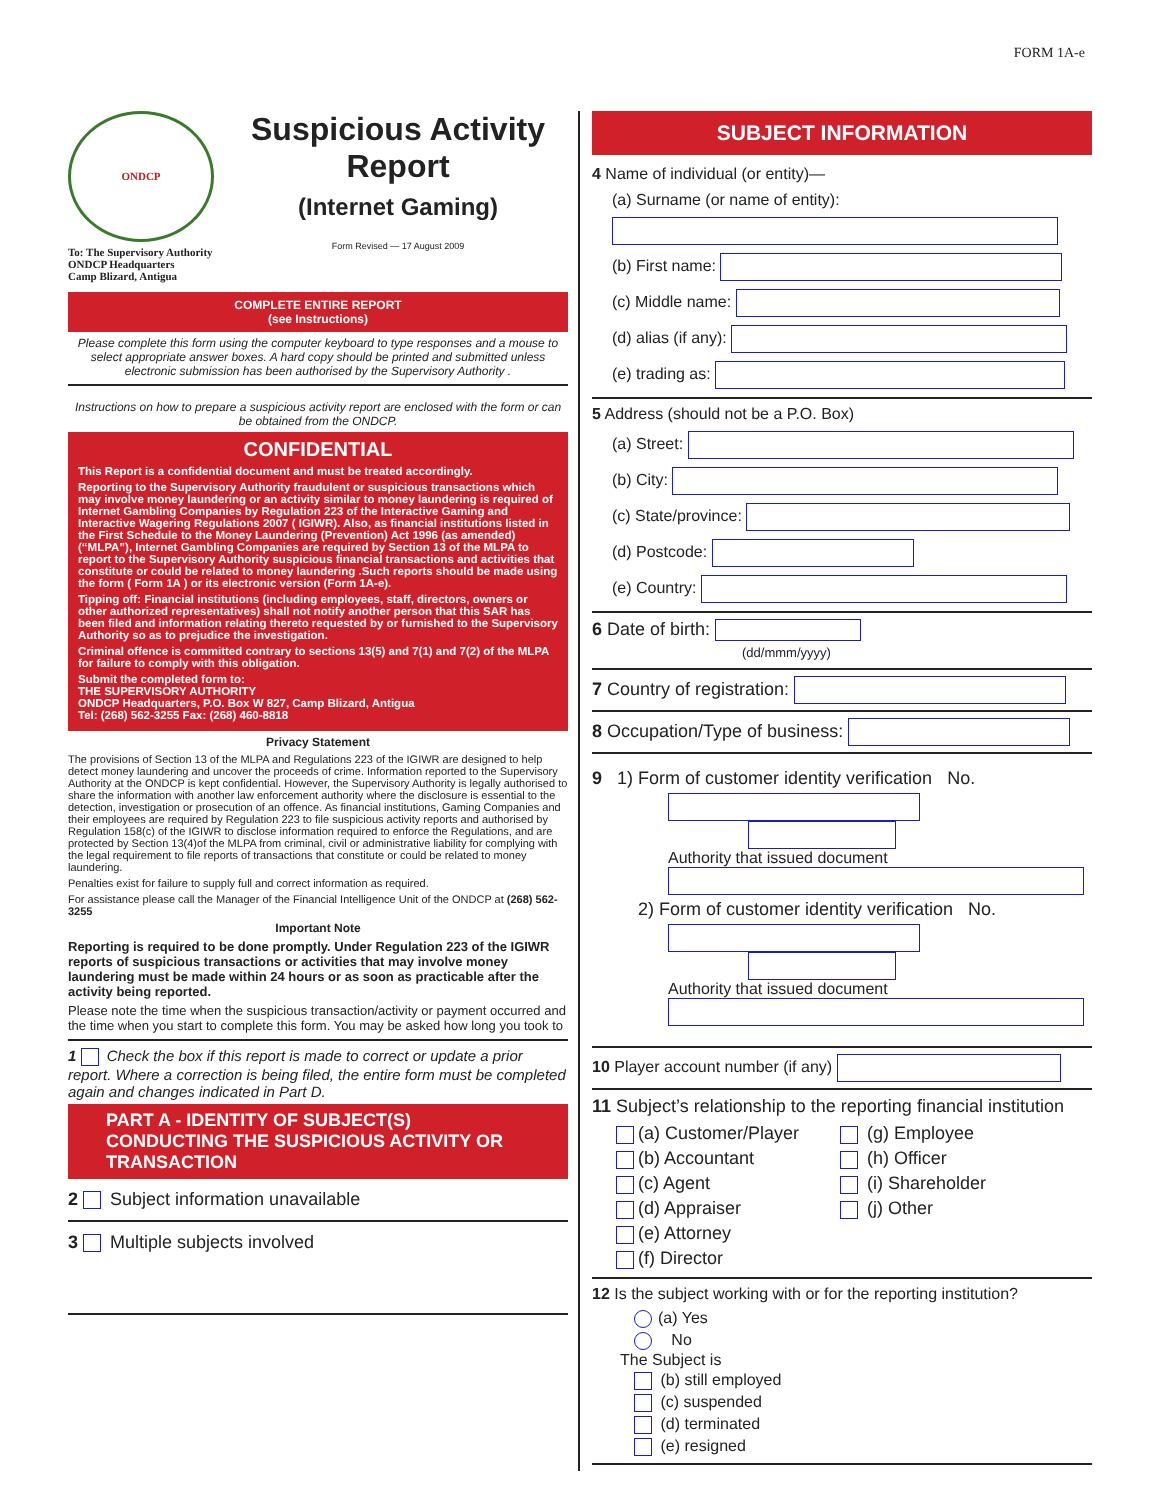FORM 1A-e
ONDCP
To: The Supervisory Authority
ONDCP Headquarters
Camp Blizard, Antigua
Suspicious Activity
Report
(Internet Gaming)
Form Revised — 17 August 2009
COMPLETE ENTIRE REPORT
(see Instructions)
Please complete this form using the computer keyboard to type responses and a mouse to select appropriate answer boxes. A hard copy should be printed and submitted unless electronic submission has been authorised by the Supervisory Authority .
Instructions on how to prepare a suspicious activity report are enclosed with the form or can be obtained from the ONDCP.
CONFIDENTIAL
This Report is a confidential document and must be treated accordingly.
Reporting to the Supervisory Authority fraudulent or suspicious transactions which may involve money laundering or an activity similar to money laundering is required of Internet Gambling Companies by Regulation 223 of the Interactive Gaming and Interactive Wagering Regulations 2007 ( IGIWR). Also, as financial institutions listed in the First Schedule to the Money Laundering (Prevention) Act 1996 (as amended) (“MLPA”), Internet Gambling Companies are required by Section 13 of the MLPA to report to the Supervisory Authority suspicious financial transactions and activities that constitute or could be related to money laundering .Such reports should be made using the form ( Form 1A ) or its electronic version (Form 1A-e).
Tipping off: Financial institutions (including employees, staff, directors, owners or other authorized representatives) shall not notify another person that this SAR has been filed and information relating thereto requested by or furnished to the Supervisory Authority so as to prejudice the investigation.
Criminal offence is committed contrary to sections 13(5) and 7(1) and 7(2) of the MLPA for failure to comply with this obligation.
Submit the completed form to:
THE SUPERVISORY AUTHORITY
ONDCP Headquarters, P.O. Box W 827, Camp Blizard, Antigua
Tel: (268) 562-3255 Fax: (268) 460-8818
Privacy Statement
The provisions of Section 13 of the MLPA and Regulations 223 of the IGIWR are designed to help detect money laundering and uncover the proceeds of crime. Information reported to the Supervisory Authority at the ONDCP is kept confidential. However, the Supervisory Authority is legally authorised to share the information with another law enforcement authority where the disclosure is essential to the detection, investigation or prosecution of an offence. As financial institutions, Gaming Companies and their employees are required by Regulation 223 to file suspicious activity reports and authorised by Regulation 158(c) of the IGIWR to disclose information required to enforce the Regulations, and are protected by Section 13(4)of the MLPA from criminal, civil or administrative liability for complying with the legal requirement to file reports of transactions that constitute or could be related to money laundering.
Penalties exist for failure to supply full and correct information as required.
For assistance please call the Manager of the Financial Intelligence Unit of the ONDCP at (268) 562-3255
Important Note
Reporting is required to be done promptly. Under Regulation 223 of the IGIWR reports of suspicious transactions or activities that may involve money laundering must be made within 24 hours or as soon as practicable after the activity being reported.
Please note the time when the suspicious transaction/activity or payment occurred and the time when you start to complete this form. You may be asked how long you took to
1 Check the box if this report is made to correct or update a prior report. Where a correction is being filed, the entire form must be completed again and changes indicated in Part D.
PART A - IDENTITY OF SUBJECT(S) CONDUCTING THE SUSPICIOUS ACTIVITY OR TRANSACTION
2 Subject information unavailable
3 Multiple subjects involved
SUBJECT INFORMATION
4 Name of individual (or entity)—
(a) Surname (or name of entity):
(b) First name:
(c) Middle name:
(d) alias (if any):
(e) trading as:
5 Address (should not be a P.O. Box)
(a) Street:
(b) City:
(c) State/province:
(d) Postcode:
(e) Country:
6 Date of birth:
(dd/mmm/yyyy)
7 Country of registration:
8 Occupation/Type of business:
9 1) Form of customer identity verification No.
Authority that issued document
2) Form of customer identity verification No.
Authority that issued document
10 Player account number (if any)
11 Subject’s relationship to the reporting financial institution
(a) Customer/Player
(b) Accountant
(c) Agent
(d) Appraiser
(e) Attorney
(f) Director
(g) Employee
(h) Officer
(i) Shareholder
(j) Other
12 Is the subject working with or for the reporting institution?
(a) Yes
No
The Subject is
(b) still employed
(c) suspended
(d) terminated
(e) resigned